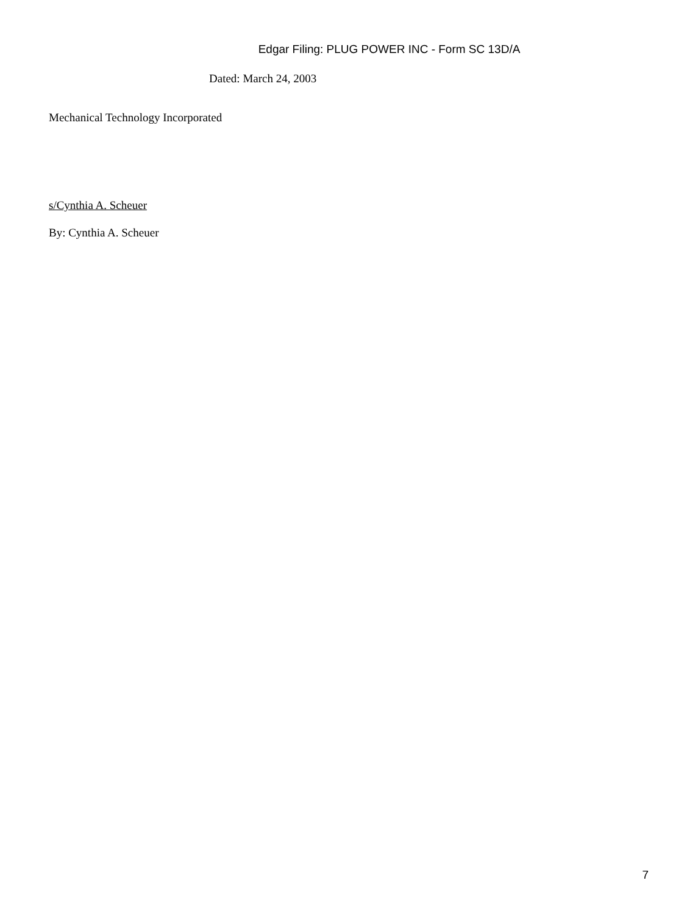Edgar Filing: PLUG POWER INC - Form SC 13D/A
Dated: March 24, 2003
Mechanical Technology Incorporated
s/Cynthia A. Scheuer
By: Cynthia A. Scheuer
7